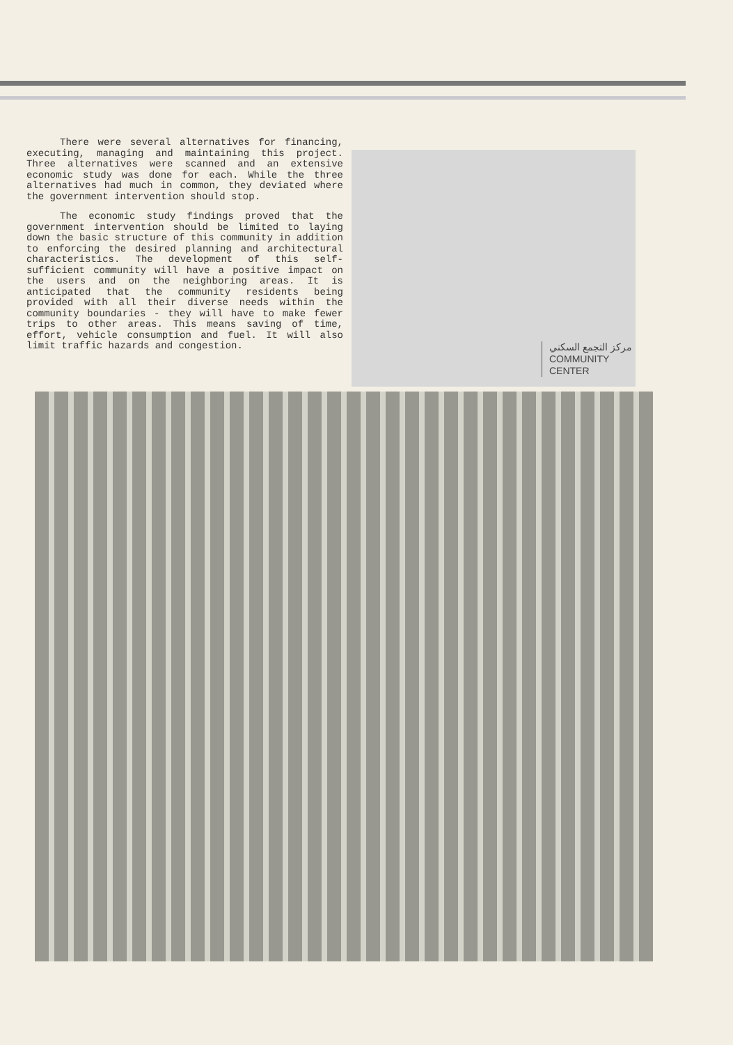There were several alternatives for financing, executing, managing and maintaining this project. Three alternatives were scanned and an extensive economic study was done for each. While the three alternatives had much in common, they deviated where the government intervention should stop.
The economic study findings proved that the government intervention should be limited to laying down the basic structure of this community in addition to enforcing the desired planning and architectural characteristics. The development of this self-sufficient community will have a positive impact on the users and on the neighboring areas. It is anticipated that the community residents being provided with all their diverse needs within the community boundaries - they will have to make fewer trips to other areas. This means saving of time, effort, vehicle consumption and fuel. It will also limit traffic hazards and congestion.
مركز التجمع السكني
COMMUNITY
CENTER